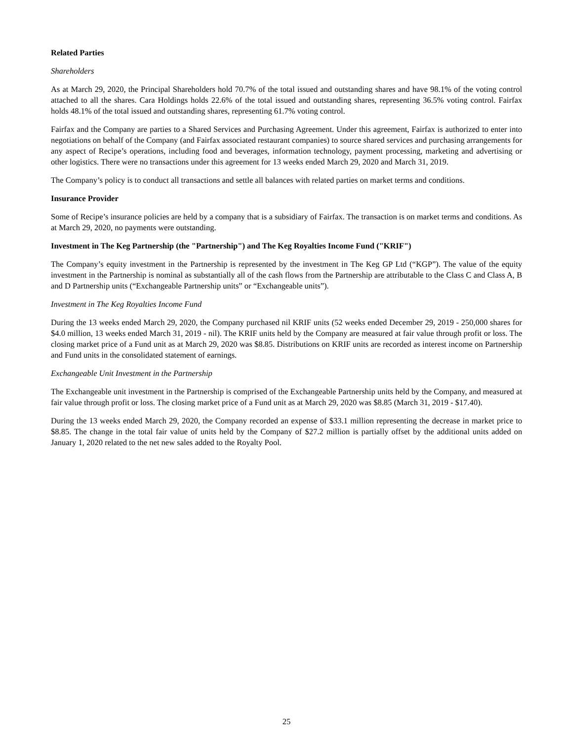Related Parties
Shareholders
As at March 29, 2020, the Principal Shareholders hold 70.7% of the total issued and outstanding shares and have 98.1% of the voting control attached to all the shares. Cara Holdings holds 22.6% of the total issued and outstanding shares, representing 36.5% voting control. Fairfax holds 48.1% of the total issued and outstanding shares, representing 61.7% voting control.
Fairfax and the Company are parties to a Shared Services and Purchasing Agreement. Under this agreement, Fairfax is authorized to enter into negotiations on behalf of the Company (and Fairfax associated restaurant companies) to source shared services and purchasing arrangements for any aspect of Recipe’s operations, including food and beverages, information technology, payment processing, marketing and advertising or other logistics. There were no transactions under this agreement for 13 weeks ended March 29, 2020 and March 31, 2019.
The Company’s policy is to conduct all transactions and settle all balances with related parties on market terms and conditions.
Insurance Provider
Some of Recipe’s insurance policies are held by a company that is a subsidiary of Fairfax. The transaction is on market terms and conditions. As at March 29, 2020, no payments were outstanding.
Investment in The Keg Partnership (the "Partnership") and The Keg Royalties Income Fund ("KRIF")
The Company’s equity investment in the Partnership is represented by the investment in The Keg GP Ltd (“KGP”). The value of the equity investment in the Partnership is nominal as substantially all of the cash flows from the Partnership are attributable to the Class C and Class A, B and D Partnership units (“Exchangeable Partnership units” or “Exchangeable units”).
Investment in The Keg Royalties Income Fund
During the 13 weeks ended March 29, 2020, the Company purchased nil KRIF units (52 weeks ended December 29, 2019 - 250,000 shares for $4.0 million, 13 weeks ended March 31, 2019 - nil). The KRIF units held by the Company are measured at fair value through profit or loss. The closing market price of a Fund unit as at March 29, 2020 was $8.85. Distributions on KRIF units are recorded as interest income on Partnership and Fund units in the consolidated statement of earnings.
Exchangeable Unit Investment in the Partnership
The Exchangeable unit investment in the Partnership is comprised of the Exchangeable Partnership units held by the Company, and measured at fair value through profit or loss. The closing market price of a Fund unit as at March 29, 2020 was $8.85 (March 31, 2019 - $17.40).
During the 13 weeks ended March 29, 2020, the Company recorded an expense of $33.1 million representing the decrease in market price to $8.85. The change in the total fair value of units held by the Company of $27.2 million is partially offset by the additional units added on January 1, 2020 related to the net new sales added to the Royalty Pool.
25